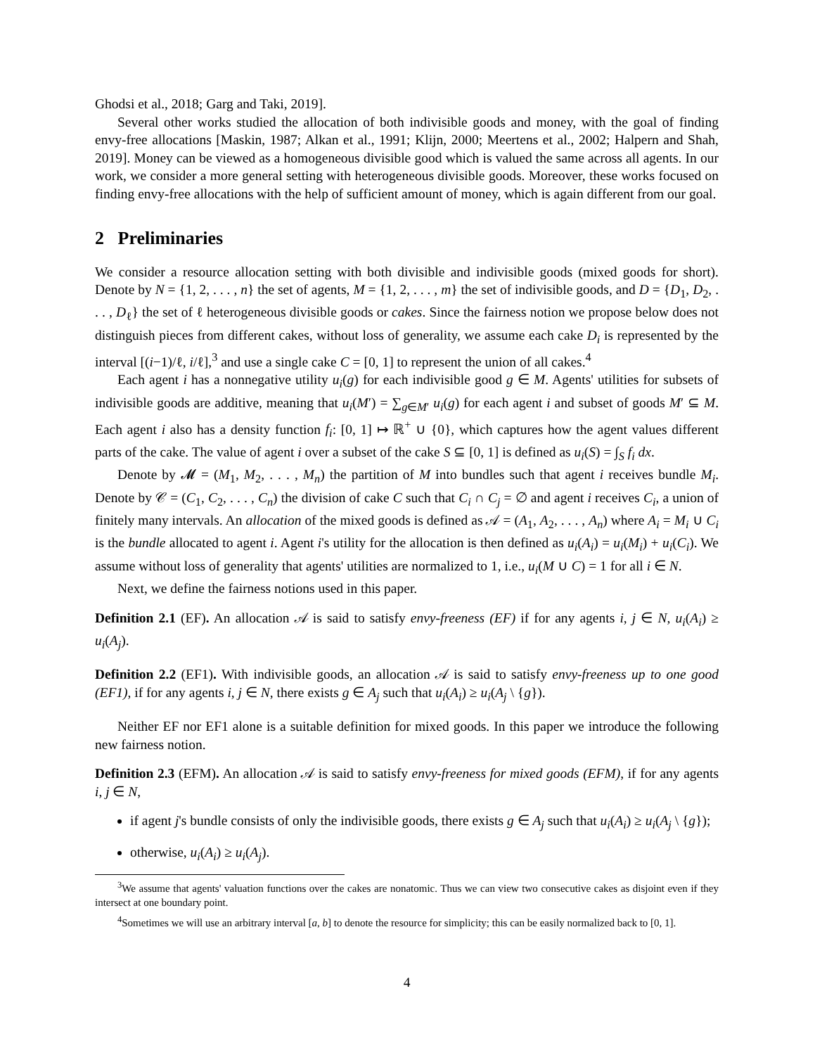Ghodsi et al., 2018; Garg and Taki, 2019].
Several other works studied the allocation of both indivisible goods and money, with the goal of finding envy-free allocations [Maskin, 1987; Alkan et al., 1991; Klijn, 2000; Meertens et al., 2002; Halpern and Shah, 2019]. Money can be viewed as a homogeneous divisible good which is valued the same across all agents. In our work, we consider a more general setting with heterogeneous divisible goods. Moreover, these works focused on finding envy-free allocations with the help of sufficient amount of money, which is again different from our goal.
2 Preliminaries
We consider a resource allocation setting with both divisible and indivisible goods (mixed goods for short). Denote by N = {1, 2, . . . , n} the set of agents, M = {1, 2, . . . , m} the set of indivisible goods, and D = {D<sub>1</sub>, D<sub>2</sub>, . . . , D<sub>ℓ</sub>} the set of ℓ heterogeneous divisible goods or cakes. Since the fairness notion we propose below does not distinguish pieces from different cakes, without loss of generality, we assume each cake D<sub>i</sub> is represented by the interval [(i−1)/ℓ, i/ℓ],<sup>3</sup> and use a single cake C = [0, 1] to represent the union of all cakes.<sup>4</sup>
Each agent i has a nonnegative utility u<sub>i</sub>(g) for each indivisible good g ∈ M. Agents' utilities for subsets of indivisible goods are additive, meaning that u<sub>i</sub>(M′) = ∑<sub>g∈M′</sub> u<sub>i</sub>(g) for each agent i and subset of goods M′ ⊆ M. Each agent i also has a density function f<sub>i</sub>: [0, 1] ↦ ℝ<sup>+</sup> ∪ {0}, which captures how the agent values different parts of the cake. The value of agent i over a subset of the cake S ⊆ [0, 1] is defined as u<sub>i</sub>(S) = ∫<sub>S</sub> f<sub>i</sub> dx.
Denote by 𝓜 = (M<sub>1</sub>, M<sub>2</sub>, . . . , M<sub>n</sub>) the partition of M into bundles such that agent i receives bundle M<sub>i</sub>. Denote by 𝒞 = (C<sub>1</sub>, C<sub>2</sub>, . . . , C<sub>n</sub>) the division of cake C such that C<sub>i</sub> ∩ C<sub>j</sub> = ∅ and agent i receives C<sub>i</sub>, a union of finitely many intervals. An allocation of the mixed goods is defined as 𝒜 = (A<sub>1</sub>, A<sub>2</sub>, . . . , A<sub>n</sub>) where A<sub>i</sub> = M<sub>i</sub> ∪ C<sub>i</sub> is the bundle allocated to agent i. Agent i's utility for the allocation is then defined as u<sub>i</sub>(A<sub>i</sub>) = u<sub>i</sub>(M<sub>i</sub>) + u<sub>i</sub>(C<sub>i</sub>). We assume without loss of generality that agents' utilities are normalized to 1, i.e., u<sub>i</sub>(M ∪ C) = 1 for all i ∈ N.
Next, we define the fairness notions used in this paper.
Definition 2.1 (EF). An allocation 𝒜 is said to satisfy envy-freeness (EF) if for any agents i, j ∈ N, u<sub>i</sub>(A<sub>i</sub>) ≥ u<sub>i</sub>(A<sub>j</sub>).
Definition 2.2 (EF1). With indivisible goods, an allocation 𝒜 is said to satisfy envy-freeness up to one good (EF1), if for any agents i, j ∈ N, there exists g ∈ A<sub>j</sub> such that u<sub>i</sub>(A<sub>i</sub>) ≥ u<sub>i</sub>(A<sub>j</sub> \ {g}).
Neither EF nor EF1 alone is a suitable definition for mixed goods. In this paper we introduce the following new fairness notion.
Definition 2.3 (EFM). An allocation 𝒜 is said to satisfy envy-freeness for mixed goods (EFM), if for any agents i, j ∈ N,
if agent j's bundle consists of only the indivisible goods, there exists g ∈ A<sub>j</sub> such that u<sub>i</sub>(A<sub>i</sub>) ≥ u<sub>i</sub>(A<sub>j</sub> \ {g});
otherwise, u<sub>i</sub>(A<sub>i</sub>) ≥ u<sub>i</sub>(A<sub>j</sub>).
<sup>3</sup> We assume that agents' valuation functions over the cakes are nonatomic. Thus we can view two consecutive cakes as disjoint even if they intersect at one boundary point.
<sup>4</sup> Sometimes we will use an arbitrary interval [a, b] to denote the resource for simplicity; this can be easily normalized back to [0, 1].
4